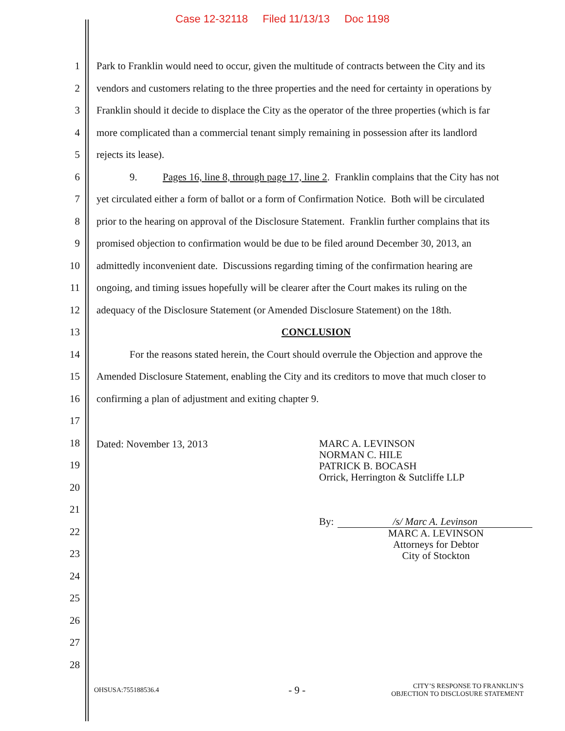Case 12-32118 Filed 11/13/13 Doc 1198
1 Park to Franklin would need to occur, given the multitude of contracts between the City and its
2 vendors and customers relating to the three properties and the need for certainty in operations by
3 Franklin should it decide to displace the City as the operator of the three properties (which is far
4 more complicated than a commercial tenant simply remaining in possession after its landlord
5 rejects its lease).
6 9. Pages 16, line 8, through page 17, line 2. Franklin complains that the City has not
7 yet circulated either a form of ballot or a form of Confirmation Notice. Both will be circulated
8 prior to the hearing on approval of the Disclosure Statement. Franklin further complains that its
9 promised objection to confirmation would be due to be filed around December 30, 2013, an
10 admittedly inconvenient date. Discussions regarding timing of the confirmation hearing are
11 ongoing, and timing issues hopefully will be clearer after the Court makes its ruling on the
12 adequacy of the Disclosure Statement (or Amended Disclosure Statement) on the 18th.
13 CONCLUSION
14 For the reasons stated herein, the Court should overrule the Objection and approve the
15 Amended Disclosure Statement, enabling the City and its creditors to move that much closer to
16 confirming a plan of adjustment and exiting chapter 9.
17
18
19
20
21
22
23
24
25
26
27
28
Dated: November 13, 2013
MARC A. LEVINSON
NORMAN C. HILE
PATRICK B. BOCASH
Orrick, Herrington & Sutcliffe LLP
By:
/s/ Marc A. Levinson
MARC A. LEVINSON
Attorneys for Debtor
City of Stockton
OHSUSA:755188536.4 - 9 - CITY’S RESPONSE TO FRANKLIN’S
OBJECTION TO DISCLOSURE STATEMENT